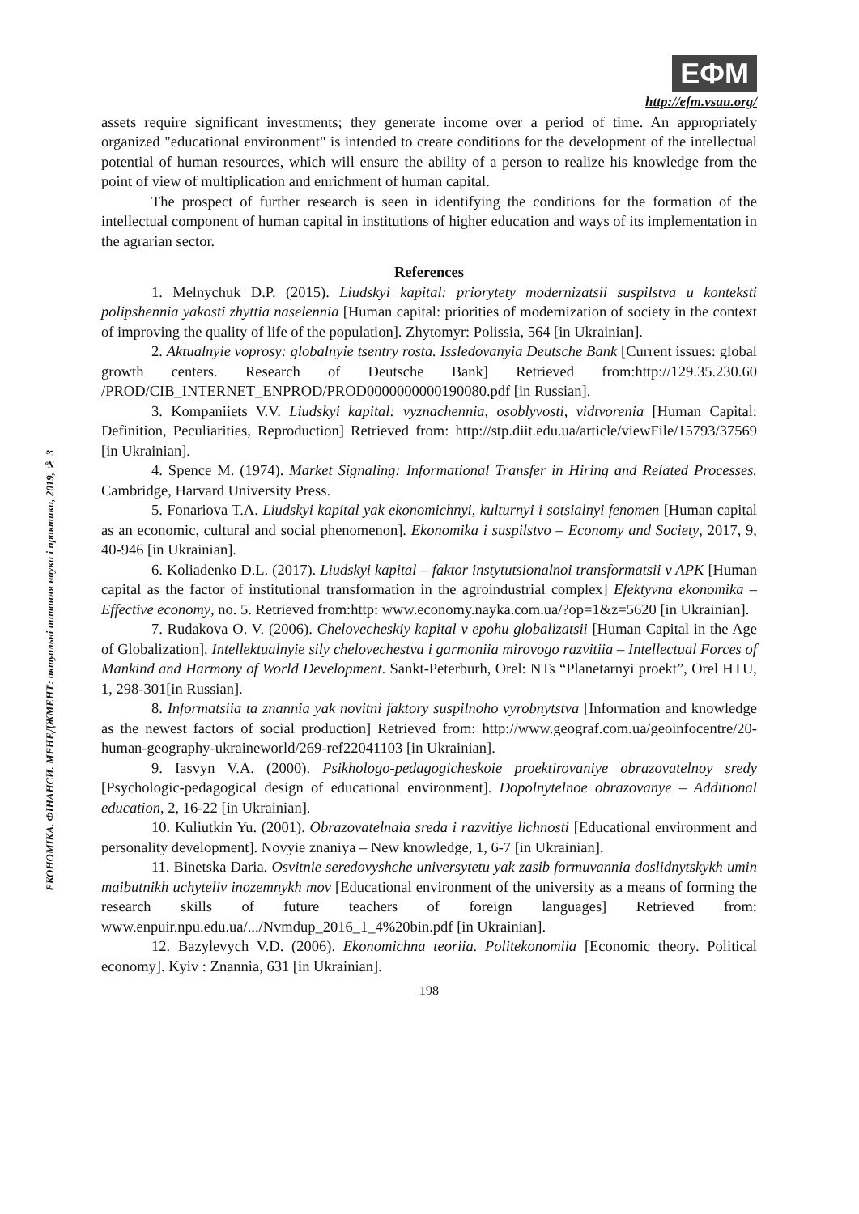ЕКОНОМІКА. ФІНАНСИ. МЕНЕДЖМЕНТ: актуальні питання науки і практики, 2019, № 3
ЕФМ
http://efm.vsau.org/
assets require significant investments; they generate income over a period of time. An appropriately organized "educational environment" is intended to create conditions for the development of the intellectual potential of human resources, which will ensure the ability of a person to realize his knowledge from the point of view of multiplication and enrichment of human capital.
The prospect of further research is seen in identifying the conditions for the formation of the intellectual component of human capital in institutions of higher education and ways of its implementation in the agrarian sector.
References
1. Melnychuk D.P. (2015). Liudskyi kapital: priorytety modernizatsii suspilstva u konteksti polipshennia yakosti zhyttia naselennia [Human capital: priorities of modernization of society in the context of improving the quality of life of the population]. Zhytomyr: Polissia, 564 [in Ukrainian].
2. Aktualnyie voprosy: globalnyie tsentry rosta. Issledovanyia Deutsche Bank [Current issues: global growth centers. Research of Deutsche Bank] Retrieved from:http://129.35.230.60 /PROD/CIB_INTERNET_ENPROD/PROD0000000000190080.pdf [in Russian].
3. Kompaniiets V.V. Liudskyi kapital: vyznachennia, osoblyvosti, vidtvorenia [Human Capital: Definition, Peculiarities, Reproduction] Retrieved from: http://stp.diit.edu.ua/article/viewFile/15793/37569 [in Ukrainian].
4. Spence M. (1974). Market Signaling: Informational Transfer in Hiring and Related Processes. Cambridge, Harvard University Press.
5. Fonariova T.A. Liudskyi kapital yak ekonomichnyi, kulturnyi i sotsialnyi fenomen [Human capital as an economic, cultural and social phenomenon]. Ekonomika i suspilstvo – Economy and Society, 2017, 9, 40-946 [in Ukrainian].
6. Koliadenko D.L. (2017). Liudskyi kapital – faktor instytutsionalnoi transformatsii v APK [Human capital as the factor of institutional transformation in the agroindustrial complex] Efektyvna ekonomika – Effective economy, no. 5. Retrieved from:http: www.economy.nayka.com.ua/?op=1&z=5620 [in Ukrainian].
7. Rudakova O. V. (2006). Chelovecheskiy kapital v epohu globalizatsii [Human Capital in the Age of Globalization]. Intellektualnyie sily chelovechestva i garmoniia mirovogo razvitiia – Intellectual Forces of Mankind and Harmony of World Development. Sankt-Peterburh, Orel: NTs “Planetarnyi proekt”, Orel HTU, 1, 298-301[in Russian].
8. Informatsiia ta znannia yak novitni faktory suspilnoho vyrobnytstva [Information and knowledge as the newest factors of social production] Retrieved from: http://www.geograf.com.ua/geoinfocentre/20-human-geography-ukraineworld/269-ref22041103 [in Ukrainian].
9. Iasvyn V.A. (2000). Psikhologo-pedagogicheskoie proektirovaniye obrazovatelnoy sredy [Psychologic-pedagogical design of educational environment]. Dopolnytelnoe obrazovanye – Additional education, 2, 16-22 [in Ukrainian].
10. Kuliutkin Yu. (2001). Obrazovatelnaia sreda i razvitiye lichnosti [Educational environment and personality development]. Novyie znaniya – New knowledge, 1, 6-7 [in Ukrainian].
11. Binetska Daria. Osvitnie seredovyshche universytetu yak zasib formuvannia doslidnytskykh umin maibutnikh uchyteliv inozemnykh mov [Educational environment of the university as a means of forming the research skills of future teachers of foreign languages] Retrieved from: www.enpuir.npu.edu.ua/.../Nvmdup_2016_1_4%20bin.pdf [in Ukrainian].
12. Bazylevych V.D. (2006). Ekonomichna teoriia. Politekonomiia [Economic theory. Political economy]. Kyiv : Znannia, 631 [in Ukrainian].
198